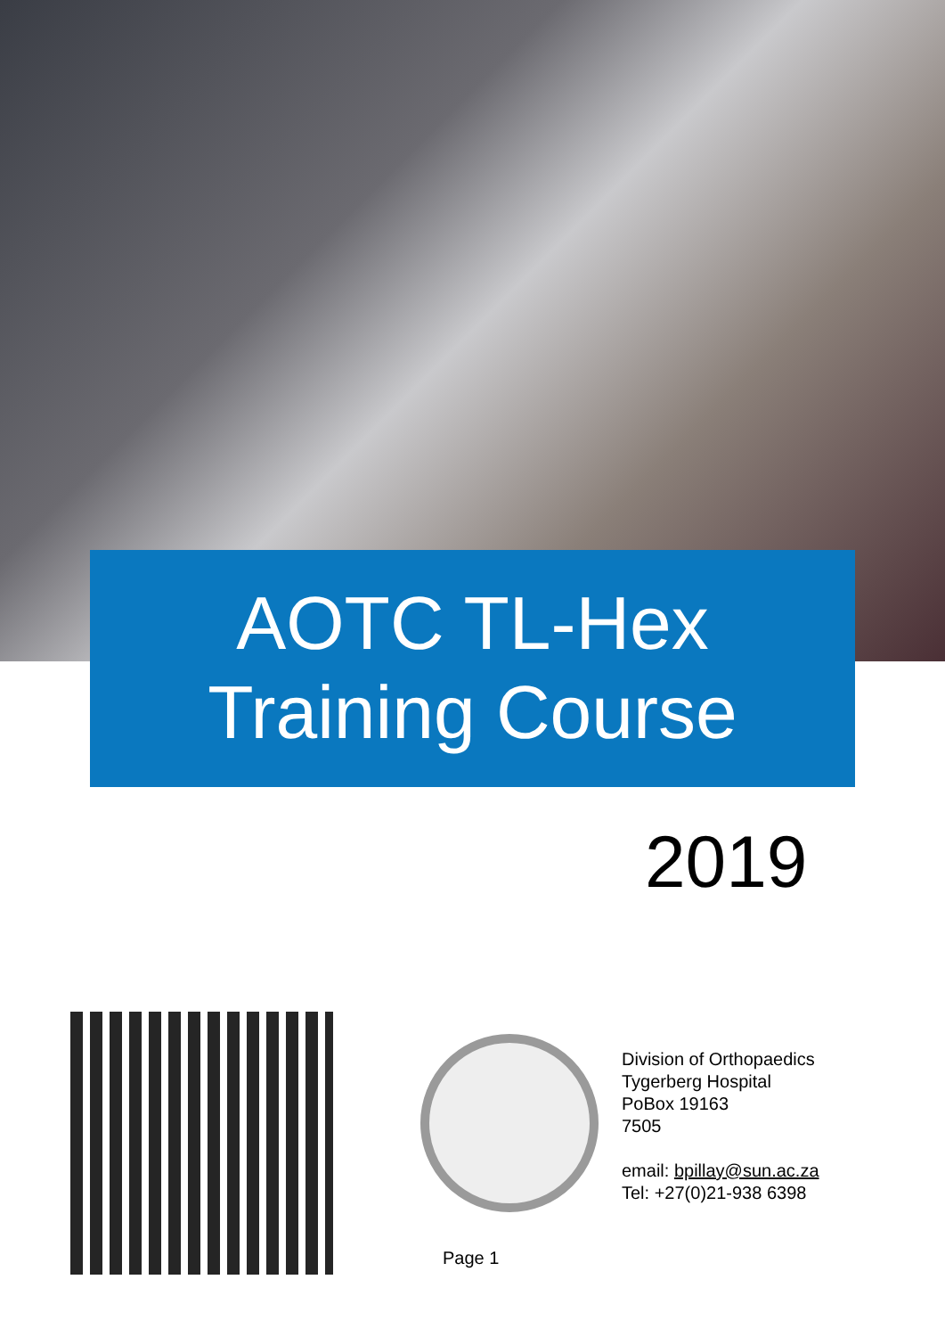AOTC TL-Hex
Training Course
2019
Division of Orthopaedics
Tygerberg Hospital
PoBox 19163
7505
email: bpillay@sun.ac.za
Tel: +27(0)21-938 6398
Page 1